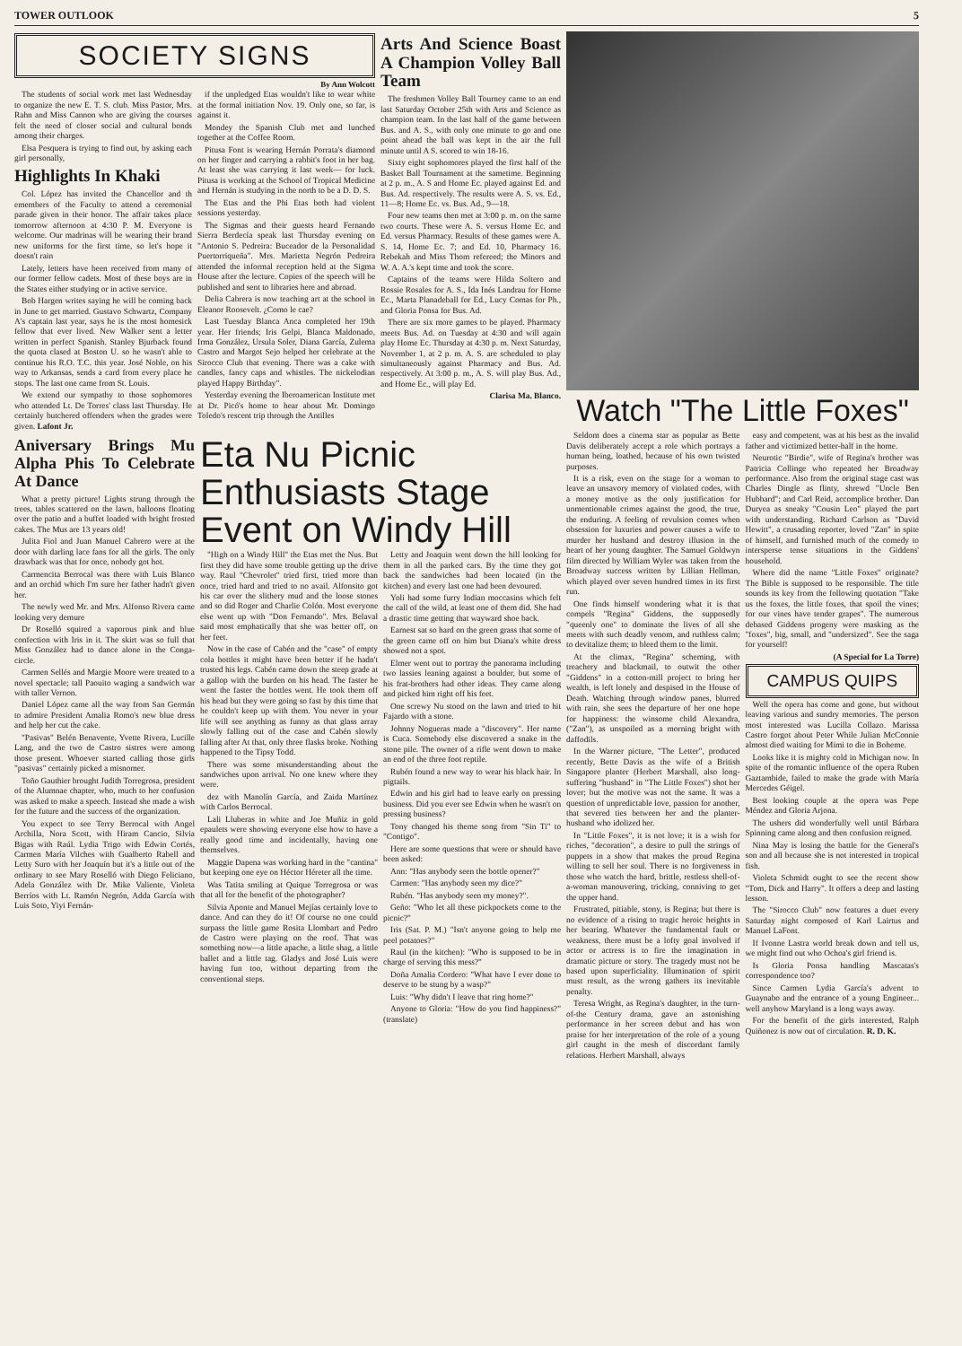TOWER OUTLOOK 5
SOCIETY SIGNS
By Ann Wolcott
The students of social work met last Wednesday to organize the new E. T. S. club. Miss Pastor, Mrs. Rahn and Miss Cannon who are giving the courses felt the need of closer social and cultural bonds among their charges.
Elsa Pesquera is trying to find out, by asking each girl personally,
Highlights In Khaki
Col. López has invited the Chancellor and th emembers of the Faculty to attend a ceremonial parade given in their honor. The affair takes place tomorrow afternoon at 4:30 P. M. Everyone is welcome. Our madrinas will be wearing their brand new uniforms for the first time, so let's hope it doesn't rain
Lately, letters have been received from many of our former fellow cadets. Most of these boys are in the States either studying or in active service.
Bob Hargen writes saying he will be coming back in June to get married. Gustavo Schwartz, Company A's captain last year, says he is the most homesick fellow that ever lived. New Walker sent a letter written in perfect Spanish. Stanley Bjurback found the quota clased at Boston U. so he wasn't able to continue his R.O. T.C. this year. José Noble, on his way to Arkansas, sends a card from every place he stops. The last one came from St. Louis.
We extend our sympathy to those sophomores who attended Lt. De Torres' class last Thursday. He certainly butchered offenders when the grades were given. Lafont Jr.
if the unpledged Etas wouldn't like to wear white at the formal initiation Nov. 19. Only one, so far, is against it.
Mondey the Spanish Club met and lunched together at the Coffee Room.
Pitusa Font is wearing Hernán Porrata's diamond on her finger and carrying a rabbit's foot in her bag. At least she was carrying it last week— for luck. Pitusa is working at the School of Tropical Medicine and Hernán is studying in the north to be a D. D. S.
The Etas and the Phi Etas both had violent sessions yesterday.
The Sigmas and their guests heard Fernando Sierra Berdecía speak last Thursday evening on "Antonio S. Pedreira: Buceador de la Personalidad Puertorriqueña". Mrs. Marietta Negrón Pedreira attended the informal reception held at the Sigma House after the lecture. Copies of the speech will be published and sent to libraries here and abroad.
Delia Cabrera is now teaching art at the school in Eleanor Roosevelt. ¿Como le cae?
Last Tuesday Blanca Anca completed her 19th year. Her friends; Iris Gelpi, Blanca Maldonado, Irma González, Ursula Soler, Diana García, Zulema Castro and Margot Sejo helped her celebrate at the Sirocco Club that evening. There was a cake with candles, fancy caps and whistles. The nickelodian played Happy Birthday".
Yesterday evening the Iberoamerican Institute met at Dr. Picó's home to hear about Mr. Domingo Toledo's rescent trip through the Antilles
Arts And Science Boast A Champion Volley Ball Team
The freshmen Volley Ball Tourney came to an end last Saturday October 25th with Arts and Science as champion team. In the last half of the game between Bus. and A. S., with only one minute to go and one point ahead the ball was kept in the air the full minute until A S. scored to win 18-16.
Sixty eight sophomores played the first half of the Basket Ball Tournament at the sametime. Beginning at 2 p. m., A. S and Home Ec. played against Ed. and Bus. Ad. respectively. The results were A. S. vs. Ed., 11—8; Home Ec. vs. Bus. Ad., 9—18.
Four new teams then met at 3:00 p. m. on the same two courts. These were A. S. versus Home Ec. and Ed. versus Pharmacy. Results of these games were A. S. 14, Home Ec. 7; and Ed. 10, Pharmacy 16. Rebekah and Miss Thom refereed; the Minors and W. A. A.'s kept time and took the score.
Captains of the teams were Hilda Soltero and Rossie Rosales for A. S., Ida Inés Landrau for Home Ec., Marta Planadeball for Ed., Lucy Comas for Ph., and Gloria Ponsa for Bus. Ad.
There are six more games to be played. Pharmacy meets Bus. Ad. on Tuesday at 4:30 and will again play Home Ec. Thursday at 4:30 p. m. Next Saturday, November 1, at 2 p. m. A. S. are scheduled to play simultaneously against Pharmacy and Bus. Ad. respectively. At 3:00 p. m., A. S. will play Bus. Ad., and Home Ec., will play Ed.
Clarisa Ma. Blanco.
Aniversary Brings Mu Alpha Phis To Celebrate At Dance
What a pretty picture! Lights strung through the trees, tables scattered on the lawn, balloons floating over the patio and a buffet loaded with bright frosted cakes. The Mus are 13 years old!
Julita Fiol and Juan Manuel Cabrero were at the door with darling lace fans for all the girls. The only drawback was that for once, nobody got hot.
Carmencita Berrocal was there with Luis Blanco and an orchid which I'm sure her father hadn't given her.
The newly wed Mr. and Mrs. Alfonso Rivera came looking very demure
Dr Roselló squired a vaporous pink and blue confection with Iris in it. The skirt was so full that Miss González had to dance alone in the Conga-circle.
Carmen Sellés and Margie Moore were treated to a novel spectacle; tall Paouito waging a sandwich war with taller Vernon.
Daniel López came all the way from San Germán to admire President Amalia Romo's new blue dress and help her cut the cake.
"Pasivas" Belén Benavente, Yvette Rivera, Lucille Lang, and the two de Castro sistres were among those present. Whoever started calling those girls "pasivas" certainly picked a misnomer.
Toño Gauthier brought Judith Torregrosa, president of the Alumnae chapter, who, much to her confusion was asked to make a speech. Instead she made a wish for the future and the success of the organization.
You expect to see Terry Berrocal with Angel Archilla, Nora Scott, with Hiram Cancio, Silvia Bigas with Raúl. Lydia Trigo with Edwin Cortés, Carmen María Vilches with Gualberto Rabell and Letty Suro with her Joaquín but it's a little out of the ordinary to see Mary Roselló with Diego Feliciano, Adela González with Dr. Mike Valiente, Violeta Berríos with Lt. Ramón Negrón, Adda García with Luis Soto, Yiyi Fernán-
Eta Nu Picnic Enthusiasts Stage Event on Windy Hill
"High on a Windy Hill" the Etas met the Nus. But first they did have some trouble getting up the drive way. Raul "Chevrolet" tried first, tried more than once, tried hard and tried to no avail. Alfonsito got his car over the slithery mud and the loose stones and so did Roger and Charlie Colón. Most everyone else went up with "Don Fernando". Mrs. Belaval said most emphatically that she was better off, on her feet.
Now in the case of Cabén and the "case" of empty cola bottles it might have been better if he hadn't trusted his legs. Cabén came down the steep grade at a gallop with the burden on his head. The faster he went the faster the bottles went. He took them off his head but they were going so fast by this time that he couldn't keep up with them. You never in your life will see anything as funny as that glass array slowly falling out of the case and Cabén slowly falling after At that, only three flasks broke. Nothing happened to the Tipsy Todd.
There was some misunderstanding about the sandwiches upon arrival. No one knew where they were.
dez with Manolín García, and Zaida Martínez with Carlos Berrocal.
Lali Lluberas in white and Joe Muñiz in gold epaulets were showing everyone else how to have a really good time and incidentally, having one themselves.
Maggie Dapena was working hard in the "cantina" but keeping one eye on Héctor Héreter all the time.
Was Tatita smiling at Quique Torregrosa or was that all for the benefit of the photographer?
Silvia Aponte and Manuel Mejías certainly love to dance. And can they do it! Of course no one could surpass the little game Rosita Llombart and Pedro de Castro were playing on the roof. That was something now—a little apache, a little shag, a little ballet and a little tag. Gladys and José Luis were having fun too, without departing from the conventional steps.
Letty and Joaquin went down the hill looking for them in all the parked cars. By the time they got back the sandwiches had been located (in the kitchen) and every last one had been devoured.
Yoli had some furry Indian moccasins which felt the call of the wild, at least one of them did. She had a drastic time getting that wayward shoe back.
Earnest sat so hard on the green grass that some of the green came off on him but Diana's white dress showed not a spot.
Elmer went out to portray the panorama including two lassies leaning against a boulder, but some of his frat-brothers had other ideas. They came along and picked him right off his feet.
One screwy Nu stood on the lawn and tried to hit Fajardo with a stone.
Johnny Nogueras made a "discovery". Her name is Cuca. Somebody else discovered a snake in the stone pile. The owner of a rifle went down to make an end of the three foot reptile.
Rubén found a new way to wear his black hair. In pigtails.
Edwin and his girl had to leave early on pressing business. Did you ever see Edwin when he wasn't on pressing business?
Tony changed his theme song from "Sin Ti" to "Contigo".
Here are some questions that were or should have been asked:
Ann: "Has anybody seen the bottle opener?"
Carmen: "Has anybody seen my dice?"
Rubén. "Has anybody seen my money?".
Geño: "Who let all these pickpockets come to the picnic?"
Iris (Sat. P. M.) "Isn't anyone going to help me peel potatoes?"
Raul (in the kitchen): "Who is supposed to be in charge of serving this mess?"
Doña Amalia Cordero: "What have I ever done to deserve to be stung by a wasp?"
Luis: "Why didn't I leave that ring home?"
Anyone to Gloria: "How do you find happiness?" (translate)
Watch "The Little Foxes"
Seldom does a cinema star as popular as Bette Davis deliberately accept a role which portrays a human being, loathed, because of his own twisted purposes.
It is a risk, even on the stage for a woman to leave an unsavory memory of violated codes, with a money motive as the only justification for unmentionable crimes against the good, the true, the enduring. A feeling of revulsion comes when obsession for luxuries and power causes a wife to murder her husband and destroy illusion in the heart of her young daughter. The Samuel Goldwyn film directed by William Wyler was taken from the Broadway success written by Lillian Hellman, which played over seven hundred times in its first run.
One finds himself wondering what it is that compels "Regina" Giddens, the supposedly "queenly one" to dominate the lives of all she meets with such deadly venom, and ruthless calm; to devitalize them; to bleed them to the limit.
At the climax, "Regina" scheming, with treachery and blackmail, to outwit the other "Giddens" in a cotton-mill project to bring her wealth, is left lonely and despised in the House of Death. Watching through window panes, blurred with rain, she sees the departure of her one hope for happiness: the winsome child Alexandra, ("Zan"), as unspoiled as a morning bright with daffodils.
In the Warner picture, "The Letter", produced recently, Bette Davis as the wife of a British Singapore planter (Herbert Marshall, also long-suffering "husband" in "The Little Foxes") shot her lover; but the motive was not the same. It was a question of unpredictable love, passion for another, that severed ties between her and the planter-husband who idolized her.
In "Little Foxes", it is not love; it is a wish for riches, "decoration", a desire to pull the strings of puppets in a show that makes the proud Regina willing to sell her soul. There is no forgiveness in those who watch the hard, brittle, restless shell-of-a-woman manouvering, tricking, conniving to get the upper hand.
Frustrated, pitiable, stony, is Regina; but there is no evidence of a rising to tragic heroic heights in her bearing. Whatever the fundamental fault or weakness, there must be a lofty goal involved if actor or actress is to fire the imagination in dramatic picture or story. The tragedy must not be based upon superficiality. Illumination of spirit must result, as the wrong gathers its inevitable penalty.
Teresa Wright, as Regina's daughter, in the turn-of-the Century drama, gave an astonishing performance in her screen debut and has won praise for her interpretation of the role of a young girl caught in the mesh of discordant family relations. Herbert Marshall, always
easy and competent, was at his best as the invalid father and victimized better-half in the home.
Neurotic "Birdie", wife of Regina's brother was Patricia Collinge who repeated her Broadway performance. Also from the original stage cast was Charles Dingle as flinty, shrewd "Uncle Ben Hubbard"; and Carl Reid, accomplice brother. Dan Duryea as sneaky "Cousin Leo" played the part with understanding. Richard Carlson as "David Hewitt", a crusading reporter, loved "Zan" in spite of himself, and furnished much of the comedy to intersperse tense situations in the Giddens' household.
Where did the name "Little Foxes" originate? The Bible is supposed to be responsible. The title sounds its key from the following quotation "Take us the foxes, the little foxes, that spoil the vines; for our vines have tender grapes". The numerous debased Giddens progeny were masking as the "foxes", big, small, and "undersized". See the saga for yourself!
(A Special for La Torre)
CAMPUS QUIPS
Well the opera has come and gone, but without leaving various and sundry memories. The person most interested was Lucilla Collazo. Marissa Castro forgot about Peter While Julian McConnie almost died waiting for Mimi to die in Boheme.
Looks like it is mighty cold in Michigan now. In spite of the romantic influence of the opera Ruben Gaztambide, failed to make the grade with María Mercedes Géigel.
Best looking couple at the opera was Pepe Méndez and Gloria Arjona.
The ushers did wonderfully well until Bárbara Spinning came along and then confusion reigned.
Nina May is losing the battle for the General's son and all because she is not interested in tropical fish.
Violeta Schmidt ought to see the recent show "Tom, Dick and Harry". It offers a deep and lasting lesson.
The "Sirocco Club" now features a duet every Saturday night composed of Karl Lairtus and Manuel LaFont.
If Ivonne Lastra world break down and tell us, we might find out who Ochoa's girl friend is.
Is Gloria Ponsa handling Mascatas's correspondence too?
Since Carmen Lydia García's advent to Guaynabo and the entrance of a young Engineer... well anyhow Maryland is a long ways away.
For the benefit of the girls interested, Ralph Quiñonez is now out of circulation. R. D. K.